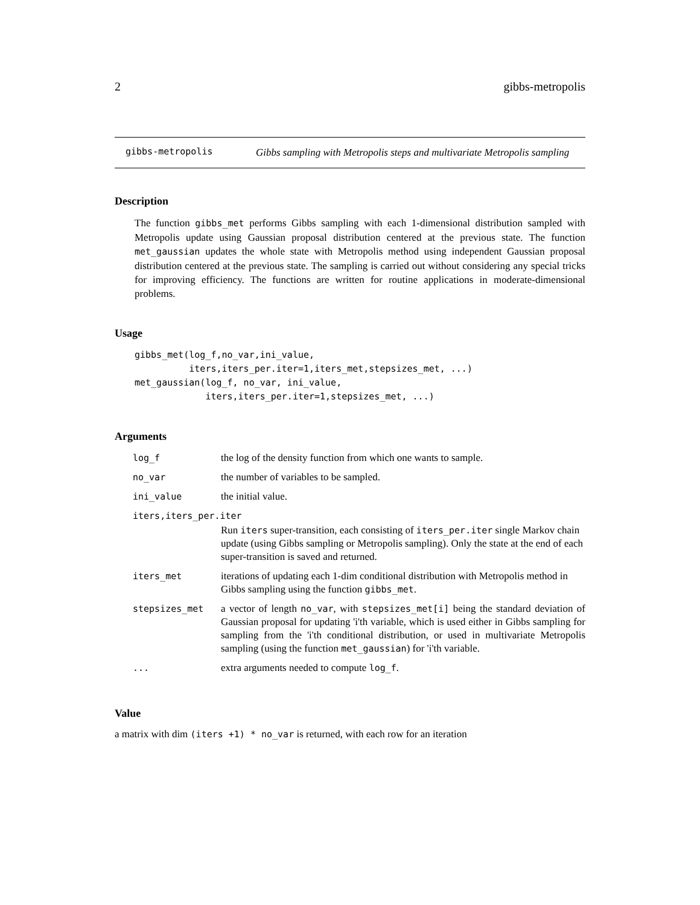2 gibbs-metropolis
gibbs-metropolis
Gibbs sampling with Metropolis steps and multivariate Metropolis sampling
Description
The function gibbs_met performs Gibbs sampling with each 1-dimensional distribution sampled with Metropolis update using Gaussian proposal distribution centered at the previous state. The function met_gaussian updates the whole state with Metropolis method using independent Gaussian proposal distribution centered at the previous state. The sampling is carried out without considering any special tricks for improving efficiency. The functions are written for routine applications in moderate-dimensional problems.
Usage
gibbs_met(log_f,no_var,ini_value,
          iters,iters_per.iter=1,iters_met,stepsizes_met, ...)
met_gaussian(log_f, no_var, ini_value,
             iters,iters_per.iter=1,stepsizes_met, ...)
Arguments
| log_f | the log of the density function from which one wants to sample. |
| no_var | the number of variables to be sampled. |
| ini_value | the initial value. |
| iters,iters_per.iter | |
| | Run iters super-transition, each consisting of iters_per.iter single Markov chain update (using Gibbs sampling or Metropolis sampling). Only the state at the end of each super-transition is saved and returned. |
| iters_met | iterations of updating each 1-dim conditional distribution with Metropolis method in Gibbs sampling using the function gibbs_met . |
| stepsizes_met | a vector of length no_var , with stepsizes_met[i] being the standard deviation of Gaussian proposal for updating 'i'th variable, which is used either in Gibbs sampling for sampling from the 'i'th conditional distribution, or used in multivariate Metropolis sampling (using the function met_gaussian ) for 'i'th variable. |
| ... | extra arguments needed to compute log_f . |
Value
a matrix with dim (iters +1) * no_var is returned, with each row for an iteration